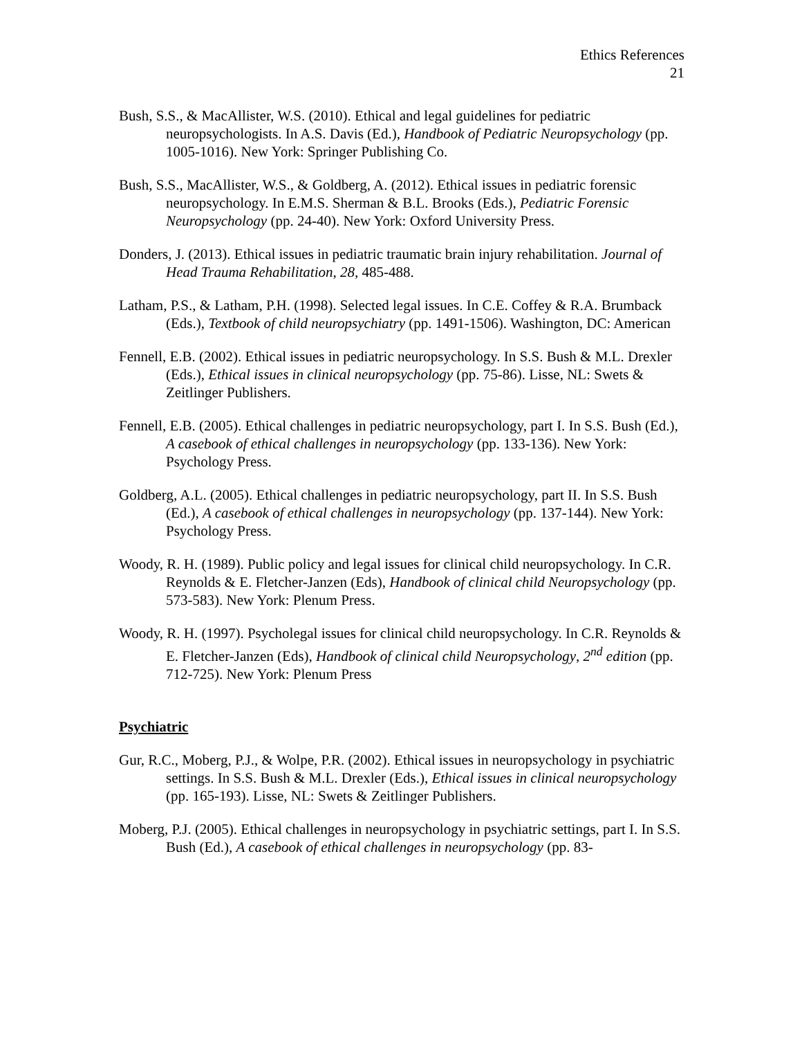Ethics References
21
Bush, S.S., & MacAllister, W.S. (2010). Ethical and legal guidelines for pediatric neuropsychologists. In A.S. Davis (Ed.), Handbook of Pediatric Neuropsychology (pp. 1005-1016). New York: Springer Publishing Co.
Bush, S.S., MacAllister, W.S., & Goldberg, A. (2012). Ethical issues in pediatric forensic neuropsychology. In E.M.S. Sherman & B.L. Brooks (Eds.), Pediatric Forensic Neuropsychology (pp. 24-40). New York: Oxford University Press.
Donders, J. (2013). Ethical issues in pediatric traumatic brain injury rehabilitation. Journal of Head Trauma Rehabilitation, 28, 485-488.
Latham, P.S., & Latham, P.H. (1998). Selected legal issues. In C.E. Coffey & R.A. Brumback (Eds.), Textbook of child neuropsychiatry (pp. 1491-1506). Washington, DC: American
Fennell, E.B. (2002). Ethical issues in pediatric neuropsychology. In S.S. Bush & M.L. Drexler (Eds.), Ethical issues in clinical neuropsychology (pp. 75-86). Lisse, NL: Swets & Zeitlinger Publishers.
Fennell, E.B. (2005). Ethical challenges in pediatric neuropsychology, part I. In S.S. Bush (Ed.), A casebook of ethical challenges in neuropsychology (pp. 133-136). New York: Psychology Press.
Goldberg, A.L. (2005). Ethical challenges in pediatric neuropsychology, part II. In S.S. Bush (Ed.), A casebook of ethical challenges in neuropsychology (pp. 137-144). New York: Psychology Press.
Woody, R. H. (1989). Public policy and legal issues for clinical child neuropsychology. In C.R. Reynolds & E. Fletcher-Janzen (Eds), Handbook of clinical child Neuropsychology (pp. 573-583). New York: Plenum Press.
Woody, R. H. (1997). Psycholegal issues for clinical child neuropsychology. In C.R. Reynolds & E. Fletcher-Janzen (Eds), Handbook of clinical child Neuropsychology, 2<sup>nd</sup> edition (pp. 712-725). New York: Plenum Press
Psychiatric
Gur, R.C., Moberg, P.J., & Wolpe, P.R. (2002). Ethical issues in neuropsychology in psychiatric settings. In S.S. Bush & M.L. Drexler (Eds.), Ethical issues in clinical neuropsychology (pp. 165-193). Lisse, NL: Swets & Zeitlinger Publishers.
Moberg, P.J. (2005). Ethical challenges in neuropsychology in psychiatric settings, part I. In S.S. Bush (Ed.), A casebook of ethical challenges in neuropsychology (pp. 83-